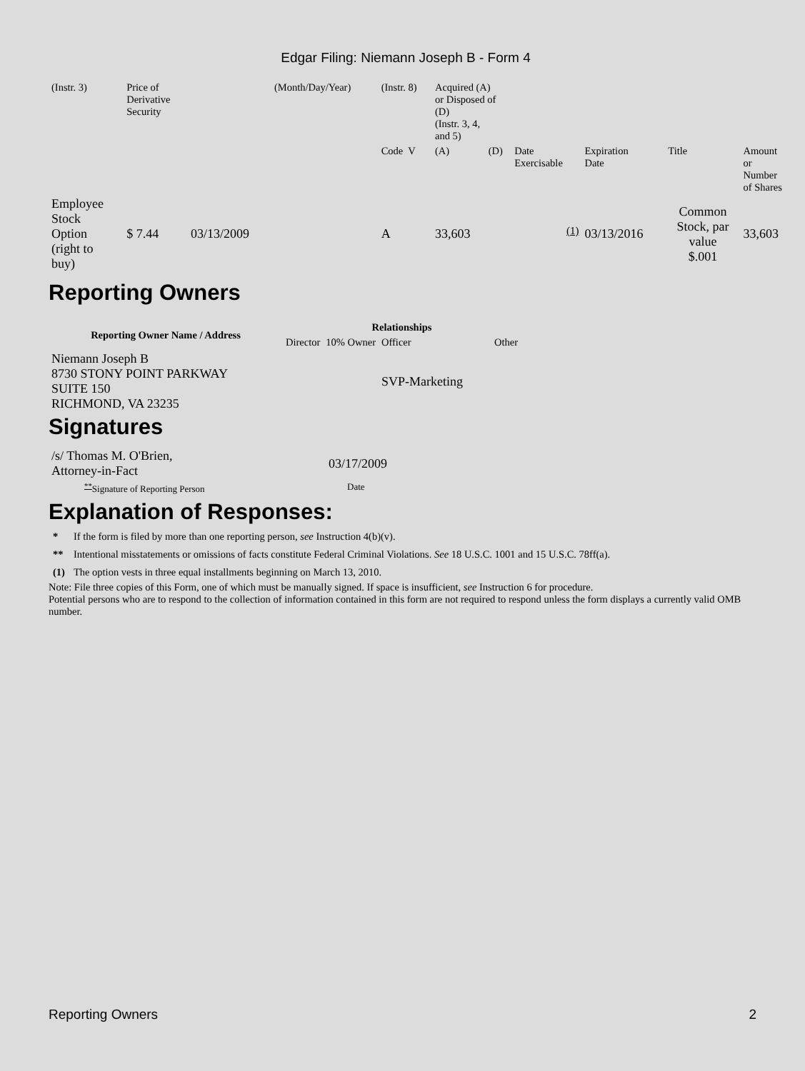Edgar Filing: Niemann Joseph B - Form 4
| (Instr. 3) | Price of Derivative Security | | (Month/Day/Year) | (Instr. 8) | Acquired (A) or Disposed of (D) (Instr. 3, 4, and 5) | | | | | | |
| | | | | Code V | (A) | (D) | Date Exercisable | Expiration Date | Title | Amount or Number of Shares | |
| Employee Stock Option (right to buy) | $ 7.44 | 03/13/2009 | | A | 33,603 | | <sup>(1)</sup> | 03/13/2016 | Common Stock, par value $.001 | 33,603 | |
Reporting Owners
| Reporting Owner Name / Address | Relationships | | | |
| --- | --- | --- | --- | --- |
| | Director | 10% Owner | Officer | Other |
| Niemann Joseph B 8730 STONY POINT PARKWAY SUITE 150 RICHMOND, VA 23235 | | | SVP-Marketing | |
Signatures
| /s/ Thomas M. O'Brien, Attorney-in-Fact | 03/17/2009 |
| <sup>**</sup> Signature of Reporting Person | Date |
Explanation of Responses:
| * | If the form is filed by more than one reporting person, see Instruction 4(b)(v). |
| ** | Intentional misstatements or omissions of facts constitute Federal Criminal Violations. See 18 U.S.C. 1001 and 15 U.S.C. 78ff(a). |
| (1) | The option vests in three equal installments beginning on March 13, 2010. |
Note: File three copies of this Form, one of which must be manually signed. If space is insufficient, see Instruction 6 for procedure.
Potential persons who are to respond to the collection of information contained in this form are not required to respond unless the form displays a currently valid OMB number.
Reporting Owners 2